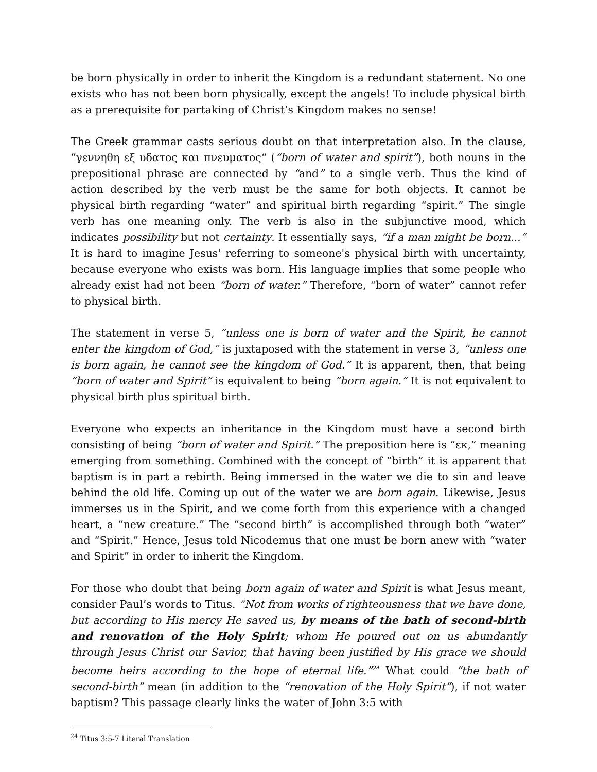be born physically in order to inherit the Kingdom is a redundant statement. No one exists who has not been born physically, except the angels! To include physical birth as a prerequisite for partaking of Christ’s Kingdom makes no sense!
The Greek grammar casts serious doubt on that interpretation also. In the clause, “γεννηθη εξ υδατος και πνευματος“ (“born of water and spirit”), both nouns in the prepositional phrase are connected by “and” to a single verb. Thus the kind of action described by the verb must be the same for both objects. It cannot be physical birth regarding “water” and spiritual birth regarding “spirit.” The single verb has one meaning only. The verb is also in the subjunctive mood, which indicates possibility but not certainty. It essentially says, “if a man might be born...” It is hard to imagine Jesus' referring to someone's physical birth with uncertainty, because everyone who exists was born. His language implies that some people who already exist had not been “born of water.” Therefore, “born of water” cannot refer to physical birth.
The statement in verse 5, “unless one is born of water and the Spirit, he cannot enter the kingdom of God,” is juxtaposed with the statement in verse 3, “unless one is born again, he cannot see the kingdom of God.” It is apparent, then, that being “born of water and Spirit” is equivalent to being “born again.” It is not equivalent to physical birth plus spiritual birth.
Everyone who expects an inheritance in the Kingdom must have a second birth consisting of being “born of water and Spirit.” The preposition here is “εκ,” meaning emerging from something. Combined with the concept of “birth” it is apparent that baptism is in part a rebirth. Being immersed in the water we die to sin and leave behind the old life. Coming up out of the water we are born again. Likewise, Jesus immerses us in the Spirit, and we come forth from this experience with a changed heart, a “new creature.” The “second birth” is accomplished through both “water” and “Spirit.” Hence, Jesus told Nicodemus that one must be born anew with “water and Spirit” in order to inherit the Kingdom.
For those who doubt that being born again of water and Spirit is what Jesus meant, consider Paul’s words to Titus. “Not from works of righteousness that we have done, but according to His mercy He saved us, by means of the bath of second-birth and renovation of the Holy Spirit; whom He poured out on us abundantly through Jesus Christ our Savior, that having been justified by His grace we should become heirs according to the hope of eternal life.”<sup>24</sup> What could “the bath of second-birth” mean (in addition to the “renovation of the Holy Spirit”), if not water baptism? This passage clearly links the water of John 3:5 with
<sup>24</sup> Titus 3:5-7 Literal Translation